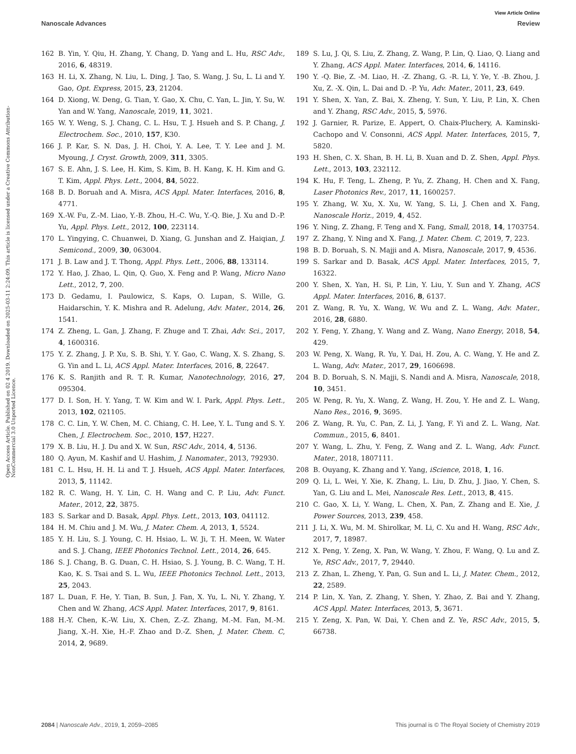View Article Online
Nanoscale Advances Review
Open Access Article. Published on 02 4 2019. Downloaded on 2025-03-11 2:24:09. This article is licensed under a Creative Commons Attribution-NonCommercial 3.0 Unported Licence.
162 B. Yin, Y. Qiu, H. Zhang, Y. Chang, D. Yang and L. Hu, RSC Adv., 2016, 6, 48319.
163 H. Li, X. Zhang, N. Liu, L. Ding, J. Tao, S. Wang, J. Su, L. Li and Y. Gao, Opt. Express, 2015, 23, 21204.
164 D. Xiong, W. Deng, G. Tian, Y. Gao, X. Chu, C. Yan, L. Jin, Y. Su, W. Yan and W. Yang, Nanoscale, 2019, 11, 3021.
165 W. Y. Weng, S. J. Chang, C. L. Hsu, T. J. Hsueh and S. P. Chang, J. Electrochem. Soc., 2010, 157, K30.
166 J. P. Kar, S. N. Das, J. H. Choi, Y. A. Lee, T. Y. Lee and J. M. Myoung, J. Cryst. Growth, 2009, 311, 3305.
167 S. E. Ahn, J. S. Lee, H. Kim, S. Kim, B. H. Kang, K. H. Kim and G. T. Kim, Appl. Phys. Lett., 2004, 84, 5022.
168 B. D. Boruah and A. Misra, ACS Appl. Mater. Interfaces, 2016, 8, 4771.
169 X.-W. Fu, Z.-M. Liao, Y.-B. Zhou, H.-C. Wu, Y.-Q. Bie, J. Xu and D.-P. Yu, Appl. Phys. Lett., 2012, 100, 223114.
170 L. Yingying, C. Chuanwei, D. Xiang, G. Junshan and Z. Haiqian, J. Semicond., 2009, 30, 063004.
171 J. B. Law and J. T. Thong, Appl. Phys. Lett., 2006, 88, 133114.
172 Y. Hao, J. Zhao, L. Qin, Q. Guo, X. Feng and P. Wang, Micro Nano Lett., 2012, 7, 200.
173 D. Gedamu, I. Paulowicz, S. Kaps, O. Lupan, S. Wille, G. Haidarschin, Y. K. Mishra and R. Adelung, Adv. Mater., 2014, 26, 1541.
174 Z. Zheng, L. Gan, J. Zhang, F. Zhuge and T. Zhai, Adv. Sci., 2017, 4, 1600316.
175 Y. Z. Zhang, J. P. Xu, S. B. Shi, Y. Y. Gao, C. Wang, X. S. Zhang, S. G. Yin and L. Li, ACS Appl. Mater. Interfaces, 2016, 8, 22647.
176 K. S. Ranjith and R. T. R. Kumar, Nanotechnology, 2016, 27, 095304.
177 D. I. Son, H. Y. Yang, T. W. Kim and W. I. Park, Appl. Phys. Lett., 2013, 102, 021105.
178 C. C. Lin, Y. W. Chen, M. C. Chiang, C. H. Lee, Y. L. Tung and S. Y. Chen, J. Electrochem. Soc., 2010, 157, H227.
179 X. B. Liu, H. J. Du and X. W. Sun, RSC Adv., 2014, 4, 5136.
180 Q. Ayun, M. Kashif and U. Hashim, J. Nanomater., 2013, 792930.
181 C. L. Hsu, H. H. Li and T. J. Hsueh, ACS Appl. Mater. Interfaces, 2013, 5, 11142.
182 R. C. Wang, H. Y. Lin, C. H. Wang and C. P. Liu, Adv. Funct. Mater., 2012, 22, 3875.
183 S. Sarkar and D. Basak, Appl. Phys. Lett., 2013, 103, 041112.
184 H. M. Chiu and J. M. Wu, J. Mater. Chem. A, 2013, 1, 5524.
185 Y. H. Liu, S. J. Young, C. H. Hsiao, L. W. Ji, T. H. Meen, W. Water and S. J. Chang, IEEE Photonics Technol. Lett., 2014, 26, 645.
186 S. J. Chang, B. G. Duan, C. H. Hsiao, S. J. Young, B. C. Wang, T. H. Kao, K. S. Tsai and S. L. Wu, IEEE Photonics Technol. Lett., 2013, 25, 2043.
187 L. Duan, F. He, Y. Tian, B. Sun, J. Fan, X. Yu, L. Ni, Y. Zhang, Y. Chen and W. Zhang, ACS Appl. Mater. Interfaces, 2017, 9, 8161.
188 H.-Y. Chen, K.-W. Liu, X. Chen, Z.-Z. Zhang, M.-M. Fan, M.-M. Jiang, X.-H. Xie, H.-F. Zhao and D.-Z. Shen, J. Mater. Chem. C, 2014, 2, 9689.
189 S. Lu, J. Qi, S. Liu, Z. Zhang, Z. Wang, P. Lin, Q. Liao, Q. Liang and Y. Zhang, ACS Appl. Mater. Interfaces, 2014, 6, 14116.
190 Y. -Q. Bie, Z. -M. Liao, H. -Z. Zhang, G. -R. Li, Y. Ye, Y. -B. Zhou, J. Xu, Z. -X. Qin, L. Dai and D. -P. Yu, Adv. Mater., 2011, 23, 649.
191 Y. Shen, X. Yan, Z. Bai, X. Zheng, Y. Sun, Y. Liu, P. Lin, X. Chen and Y. Zhang, RSC Adv., 2015, 5, 5976.
192 J. Garnier, R. Parize, E. Appert, O. Chaix-Pluchery, A. Kaminski-Cachopo and V. Consonni, ACS Appl. Mater. Interfaces, 2015, 7, 5820.
193 H. Shen, C. X. Shan, B. H. Li, B. Xuan and D. Z. Shen, Appl. Phys. Lett., 2013, 103, 232112.
194 K. Hu, F. Teng, L. Zheng, P. Yu, Z. Zhang, H. Chen and X. Fang, Laser Photonics Rev., 2017, 11, 1600257.
195 Y. Zhang, W. Xu, X. Xu, W. Yang, S. Li, J. Chen and X. Fang, Nanoscale Horiz., 2019, 4, 452.
196 Y. Ning, Z. Zhang, F. Teng and X. Fang, Small, 2018, 14, 1703754.
197 Z. Zhang, Y. Ning and X. Fang, J. Mater. Chem. C, 2019, 7, 223.
198 B. D. Boruah, S. N. Majji and A. Misra, Nanoscale, 2017, 9, 4536.
199 S. Sarkar and D. Basak, ACS Appl. Mater. Interfaces, 2015, 7, 16322.
200 Y. Shen, X. Yan, H. Si, P. Lin, Y. Liu, Y. Sun and Y. Zhang, ACS Appl. Mater. Interfaces, 2016, 8, 6137.
201 Z. Wang, R. Yu, X. Wang, W. Wu and Z. L. Wang, Adv. Mater., 2016, 28, 6880.
202 Y. Feng, Y. Zhang, Y. Wang and Z. Wang, Nano Energy, 2018, 54, 429.
203 W. Peng, X. Wang, R. Yu, Y. Dai, H. Zou, A. C. Wang, Y. He and Z. L. Wang, Adv. Mater., 2017, 29, 1606698.
204 B. D. Boruah, S. N. Majji, S. Nandi and A. Misra, Nanoscale, 2018, 10, 3451.
205 W. Peng, R. Yu, X. Wang, Z. Wang, H. Zou, Y. He and Z. L. Wang, Nano Res., 2016, 9, 3695.
206 Z. Wang, R. Yu, C. Pan, Z. Li, J. Yang, F. Yi and Z. L. Wang, Nat. Commun., 2015, 6, 8401.
207 Y. Wang, L. Zhu, Y. Feng, Z. Wang and Z. L. Wang, Adv. Funct. Mater., 2018, 1807111.
208 B. Ouyang, K. Zhang and Y. Yang, iScience, 2018, 1, 16.
209 Q. Li, L. Wei, Y. Xie, K. Zhang, L. Liu, D. Zhu, J. Jiao, Y. Chen, S. Yan, G. Liu and L. Mei, Nanoscale Res. Lett., 2013, 8, 415.
210 C. Gao, X. Li, Y. Wang, L. Chen, X. Pan, Z. Zhang and E. Xie, J. Power Sources, 2013, 239, 458.
211 J. Li, X. Wu, M. M. Shirolkar, M. Li, C. Xu and H. Wang, RSC Adv., 2017, 7, 18987.
212 X. Peng, Y. Zeng, X. Pan, W. Wang, Y. Zhou, F. Wang, Q. Lu and Z. Ye, RSC Adv., 2017, 7, 29440.
213 Z. Zhan, L. Zheng, Y. Pan, G. Sun and L. Li, J. Mater. Chem., 2012, 22, 2589.
214 P. Lin, X. Yan, Z. Zhang, Y. Shen, Y. Zhao, Z. Bai and Y. Zhang, ACS Appl. Mater. Interfaces, 2013, 5, 3671.
215 Y. Zeng, X. Pan, W. Dai, Y. Chen and Z. Ye, RSC Adv., 2015, 5, 66738.
2084 | Nanoscale Adv., 2019, 1, 2059–2085 This journal is © The Royal Society of Chemistry 2019